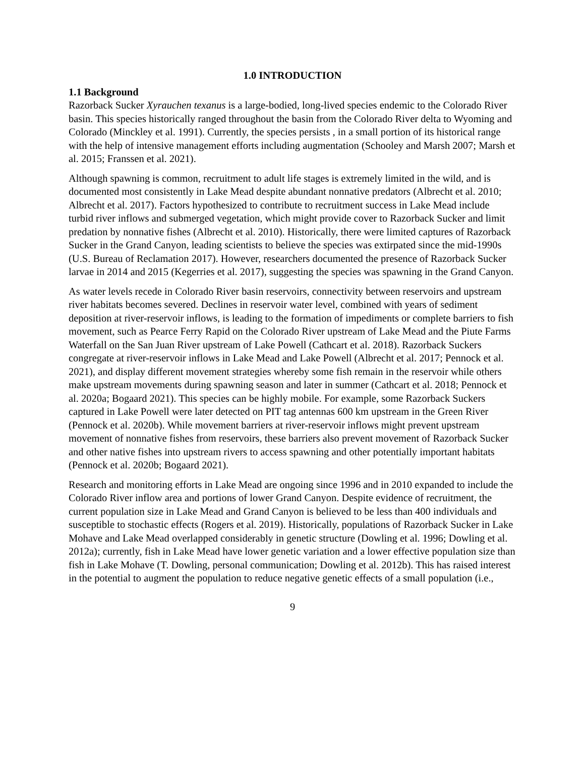1.0 INTRODUCTION
1.1 Background
Razorback Sucker Xyrauchen texanus is a large-bodied, long-lived species endemic to the Colorado River basin. This species historically ranged throughout the basin from the Colorado River delta to Wyoming and Colorado (Minckley et al. 1991). Currently, the species persists , in a small portion of its historical range with the help of intensive management efforts including augmentation (Schooley and Marsh 2007; Marsh et al. 2015; Franssen et al. 2021).
Although spawning is common, recruitment to adult life stages is extremely limited in the wild, and is documented most consistently in Lake Mead despite abundant nonnative predators (Albrecht et al. 2010; Albrecht et al. 2017). Factors hypothesized to contribute to recruitment success in Lake Mead include turbid river inflows and submerged vegetation, which might provide cover to Razorback Sucker and limit predation by nonnative fishes (Albrecht et al. 2010). Historically, there were limited captures of Razorback Sucker in the Grand Canyon, leading scientists to believe the species was extirpated since the mid-1990s (U.S. Bureau of Reclamation 2017). However, researchers documented the presence of Razorback Sucker larvae in 2014 and 2015 (Kegerries et al. 2017), suggesting the species was spawning in the Grand Canyon.
As water levels recede in Colorado River basin reservoirs, connectivity between reservoirs and upstream river habitats becomes severed. Declines in reservoir water level, combined with years of sediment deposition at river-reservoir inflows, is leading to the formation of impediments or complete barriers to fish movement, such as Pearce Ferry Rapid on the Colorado River upstream of Lake Mead and the Piute Farms Waterfall on the San Juan River upstream of Lake Powell (Cathcart et al. 2018). Razorback Suckers congregate at river-reservoir inflows in Lake Mead and Lake Powell (Albrecht et al. 2017; Pennock et al. 2021), and display different movement strategies whereby some fish remain in the reservoir while others make upstream movements during spawning season and later in summer (Cathcart et al. 2018; Pennock et al. 2020a; Bogaard 2021). This species can be highly mobile. For example, some Razorback Suckers captured in Lake Powell were later detected on PIT tag antennas 600 km upstream in the Green River (Pennock et al. 2020b). While movement barriers at river-reservoir inflows might prevent upstream movement of nonnative fishes from reservoirs, these barriers also prevent movement of Razorback Sucker and other native fishes into upstream rivers to access spawning and other potentially important habitats (Pennock et al. 2020b; Bogaard 2021).
Research and monitoring efforts in Lake Mead are ongoing since 1996 and in 2010 expanded to include the Colorado River inflow area and portions of lower Grand Canyon. Despite evidence of recruitment, the current population size in Lake Mead and Grand Canyon is believed to be less than 400 individuals and susceptible to stochastic effects (Rogers et al. 2019). Historically, populations of Razorback Sucker in Lake Mohave and Lake Mead overlapped considerably in genetic structure (Dowling et al. 1996; Dowling et al. 2012a); currently, fish in Lake Mead have lower genetic variation and a lower effective population size than fish in Lake Mohave (T. Dowling, personal communication; Dowling et al. 2012b). This has raised interest in the potential to augment the population to reduce negative genetic effects of a small population (i.e.,
9